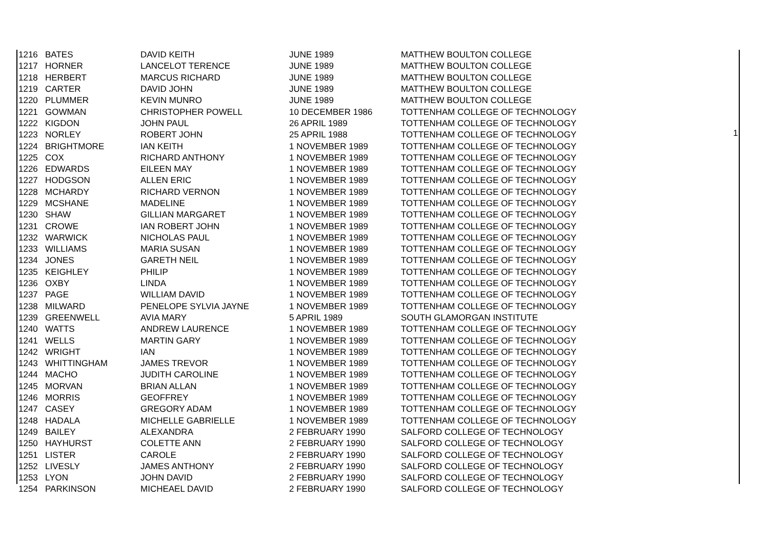| 1216 | BATES | DAVID KEITH | JUNE 1989 | MATTHEW BOULTON COLLEGE |
| 1217 | HORNER | LANCELOT TERENCE | JUNE 1989 | MATTHEW BOULTON COLLEGE |
| 1218 | HERBERT | MARCUS RICHARD | JUNE 1989 | MATTHEW BOULTON COLLEGE |
| 1219 | CARTER | DAVID JOHN | JUNE 1989 | MATTHEW BOULTON COLLEGE |
| 1220 | PLUMMER | KEVIN MUNRO | JUNE 1989 | MATTHEW BOULTON COLLEGE |
| 1221 | GOWMAN | CHRISTOPHER POWELL | 10 DECEMBER 1986 | TOTTENHAM COLLEGE OF TECHNOLOGY |
| 1222 | KIGDON | JOHN PAUL | 26 APRIL 1989 | TOTTENHAM COLLEGE OF TECHNOLOGY |
| 1223 | NORLEY | ROBERT JOHN | 25 APRIL 1988 | TOTTENHAM COLLEGE OF TECHNOLOGY |
| 1224 | BRIGHTMORE | IAN KEITH | 1 NOVEMBER 1989 | TOTTENHAM COLLEGE OF TECHNOLOGY |
| 1225 | COX | RICHARD ANTHONY | 1 NOVEMBER 1989 | TOTTENHAM COLLEGE OF TECHNOLOGY |
| 1226 | EDWARDS | EILEEN MAY | 1 NOVEMBER 1989 | TOTTENHAM COLLEGE OF TECHNOLOGY |
| 1227 | HODGSON | ALLEN ERIC | 1 NOVEMBER 1989 | TOTTENHAM COLLEGE OF TECHNOLOGY |
| 1228 | MCHARDY | RICHARD VERNON | 1 NOVEMBER 1989 | TOTTENHAM COLLEGE OF TECHNOLOGY |
| 1229 | MCSHANE | MADELINE | 1 NOVEMBER 1989 | TOTTENHAM COLLEGE OF TECHNOLOGY |
| 1230 | SHAW | GILLIAN MARGARET | 1 NOVEMBER 1989 | TOTTENHAM COLLEGE OF TECHNOLOGY |
| 1231 | CROWE | IAN ROBERT JOHN | 1 NOVEMBER 1989 | TOTTENHAM COLLEGE OF TECHNOLOGY |
| 1232 | WARWICK | NICHOLAS PAUL | 1 NOVEMBER 1989 | TOTTENHAM COLLEGE OF TECHNOLOGY |
| 1233 | WILLIAMS | MARIA SUSAN | 1 NOVEMBER 1989 | TOTTENHAM COLLEGE OF TECHNOLOGY |
| 1234 | JONES | GARETH NEIL | 1 NOVEMBER 1989 | TOTTENHAM COLLEGE OF TECHNOLOGY |
| 1235 | KEIGHLEY | PHILIP | 1 NOVEMBER 1989 | TOTTENHAM COLLEGE OF TECHNOLOGY |
| 1236 | OXBY | LINDA | 1 NOVEMBER 1989 | TOTTENHAM COLLEGE OF TECHNOLOGY |
| 1237 | PAGE | WILLIAM DAVID | 1 NOVEMBER 1989 | TOTTENHAM COLLEGE OF TECHNOLOGY |
| 1238 | MILWARD | PENELOPE SYLVIA JAYNE | 1 NOVEMBER 1989 | TOTTENHAM COLLEGE OF TECHNOLOGY |
| 1239 | GREENWELL | AVIA MARY | 5 APRIL 1989 | SOUTH GLAMORGAN INSTITUTE |
| 1240 | WATTS | ANDREW LAURENCE | 1 NOVEMBER 1989 | TOTTENHAM COLLEGE OF TECHNOLOGY |
| 1241 | WELLS | MARTIN GARY | 1 NOVEMBER 1989 | TOTTENHAM COLLEGE OF TECHNOLOGY |
| 1242 | WRIGHT | IAN | 1 NOVEMBER 1989 | TOTTENHAM COLLEGE OF TECHNOLOGY |
| 1243 | WHITTINGHAM | JAMES TREVOR | 1 NOVEMBER 1989 | TOTTENHAM COLLEGE OF TECHNOLOGY |
| 1244 | MACHO | JUDITH CAROLINE | 1 NOVEMBER 1989 | TOTTENHAM COLLEGE OF TECHNOLOGY |
| 1245 | MORVAN | BRIAN ALLAN | 1 NOVEMBER 1989 | TOTTENHAM COLLEGE OF TECHNOLOGY |
| 1246 | MORRIS | GEOFFREY | 1 NOVEMBER 1989 | TOTTENHAM COLLEGE OF TECHNOLOGY |
| 1247 | CASEY | GREGORY ADAM | 1 NOVEMBER 1989 | TOTTENHAM COLLEGE OF TECHNOLOGY |
| 1248 | HADALA | MICHELLE GABRIELLE | 1 NOVEMBER 1989 | TOTTENHAM COLLEGE OF TECHNOLOGY |
| 1249 | BAILEY | ALEXANDRA | 2 FEBRUARY 1990 | SALFORD COLLEGE OF TECHNOLOGY |
| 1250 | HAYHURST | COLETTE ANN | 2 FEBRUARY 1990 | SALFORD COLLEGE OF TECHNOLOGY |
| 1251 | LISTER | CAROLE | 2 FEBRUARY 1990 | SALFORD COLLEGE OF TECHNOLOGY |
| 1252 | LIVESLY | JAMES ANTHONY | 2 FEBRUARY 1990 | SALFORD COLLEGE OF TECHNOLOGY |
| 1253 | LYON | JOHN DAVID | 2 FEBRUARY 1990 | SALFORD COLLEGE OF TECHNOLOGY |
| 1254 | PARKINSON | MICHEAEL DAVID | 2 FEBRUARY 1990 | SALFORD COLLEGE OF TECHNOLOGY |
1